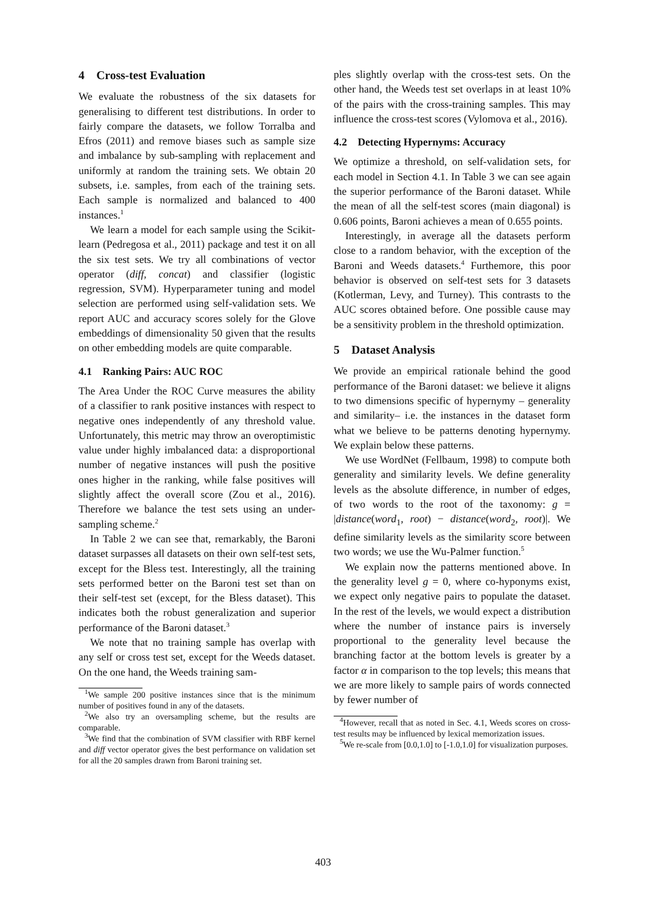4 Cross-test Evaluation
We evaluate the robustness of the six datasets for generalising to different test distributions. In order to fairly compare the datasets, we follow Torralba and Efros (2011) and remove biases such as sample size and imbalance by sub-sampling with replacement and uniformly at random the training sets. We obtain 20 subsets, i.e. samples, from each of the training sets. Each sample is normalized and balanced to 400 instances.<sup>1</sup>
We learn a model for each sample using the Scikit-learn (Pedregosa et al., 2011) package and test it on all the six test sets. We try all combinations of vector operator (diff, concat) and classifier (logistic regression, SVM). Hyperparameter tuning and model selection are performed using self-validation sets. We report AUC and accuracy scores solely for the Glove embeddings of dimensionality 50 given that the results on other embedding models are quite comparable.
4.1 Ranking Pairs: AUC ROC
The Area Under the ROC Curve measures the ability of a classifier to rank positive instances with respect to negative ones independently of any threshold value. Unfortunately, this metric may throw an overoptimistic value under highly imbalanced data: a disproportional number of negative instances will push the positive ones higher in the ranking, while false positives will slightly affect the overall score (Zou et al., 2016). Therefore we balance the test sets using an under-sampling scheme.<sup>2</sup>
In Table 2 we can see that, remarkably, the Baroni dataset surpasses all datasets on their own self-test sets, except for the Bless test. Interestingly, all the training sets performed better on the Baroni test set than on their self-test set (except, for the Bless dataset). This indicates both the robust generalization and superior performance of the Baroni dataset.<sup>3</sup>
We note that no training sample has overlap with any self or cross test set, except for the Weeds dataset. On the one hand, the Weeds training sam-
<sup>1</sup> We sample 200 positive instances since that is the minimum number of positives found in any of the datasets.
<sup>2</sup> We also try an oversampling scheme, but the results are comparable.
<sup>3</sup> We find that the combination of SVM classifier with RBF kernel and diff vector operator gives the best performance on validation set for all the 20 samples drawn from Baroni training set.
ples slightly overlap with the cross-test sets. On the other hand, the Weeds test set overlaps in at least 10% of the pairs with the cross-training samples. This may influence the cross-test scores (Vylomova et al., 2016).
4.2 Detecting Hypernyms: Accuracy
We optimize a threshold, on self-validation sets, for each model in Section 4.1. In Table 3 we can see again the superior performance of the Baroni dataset. While the mean of all the self-test scores (main diagonal) is 0.606 points, Baroni achieves a mean of 0.655 points.
Interestingly, in average all the datasets perform close to a random behavior, with the exception of the Baroni and Weeds datasets.<sup>4</sup> Furthemore, this poor behavior is observed on self-test sets for 3 datasets (Kotlerman, Levy, and Turney). This contrasts to the AUC scores obtained before. One possible cause may be a sensitivity problem in the threshold optimization.
5 Dataset Analysis
We provide an empirical rationale behind the good performance of the Baroni dataset: we believe it aligns to two dimensions specific of hypernymy – generality and similarity– i.e. the instances in the dataset form what we believe to be patterns denoting hypernymy. We explain below these patterns.
We use WordNet (Fellbaum, 1998) to compute both generality and similarity levels. We define generality levels as the absolute difference, in number of edges, of two words to the root of the taxonomy: g = |distance(word<sub>1</sub>, root) − distance(word<sub>2</sub>, root)|. We define similarity levels as the similarity score between two words; we use the Wu-Palmer function.<sup>5</sup>
We explain now the patterns mentioned above. In the generality level g = 0, where co-hyponyms exist, we expect only negative pairs to populate the dataset. In the rest of the levels, we would expect a distribution where the number of instance pairs is inversely proportional to the generality level because the branching factor at the bottom levels is greater by a factor α in comparison to the top levels; this means that we are more likely to sample pairs of words connected by fewer number of
<sup>4</sup> However, recall that as noted in Sec. 4.1, Weeds scores on cross-test results may be influenced by lexical memorization issues.
<sup>5</sup> We re-scale from [0.0,1.0] to [-1.0,1.0] for visualization purposes.
403